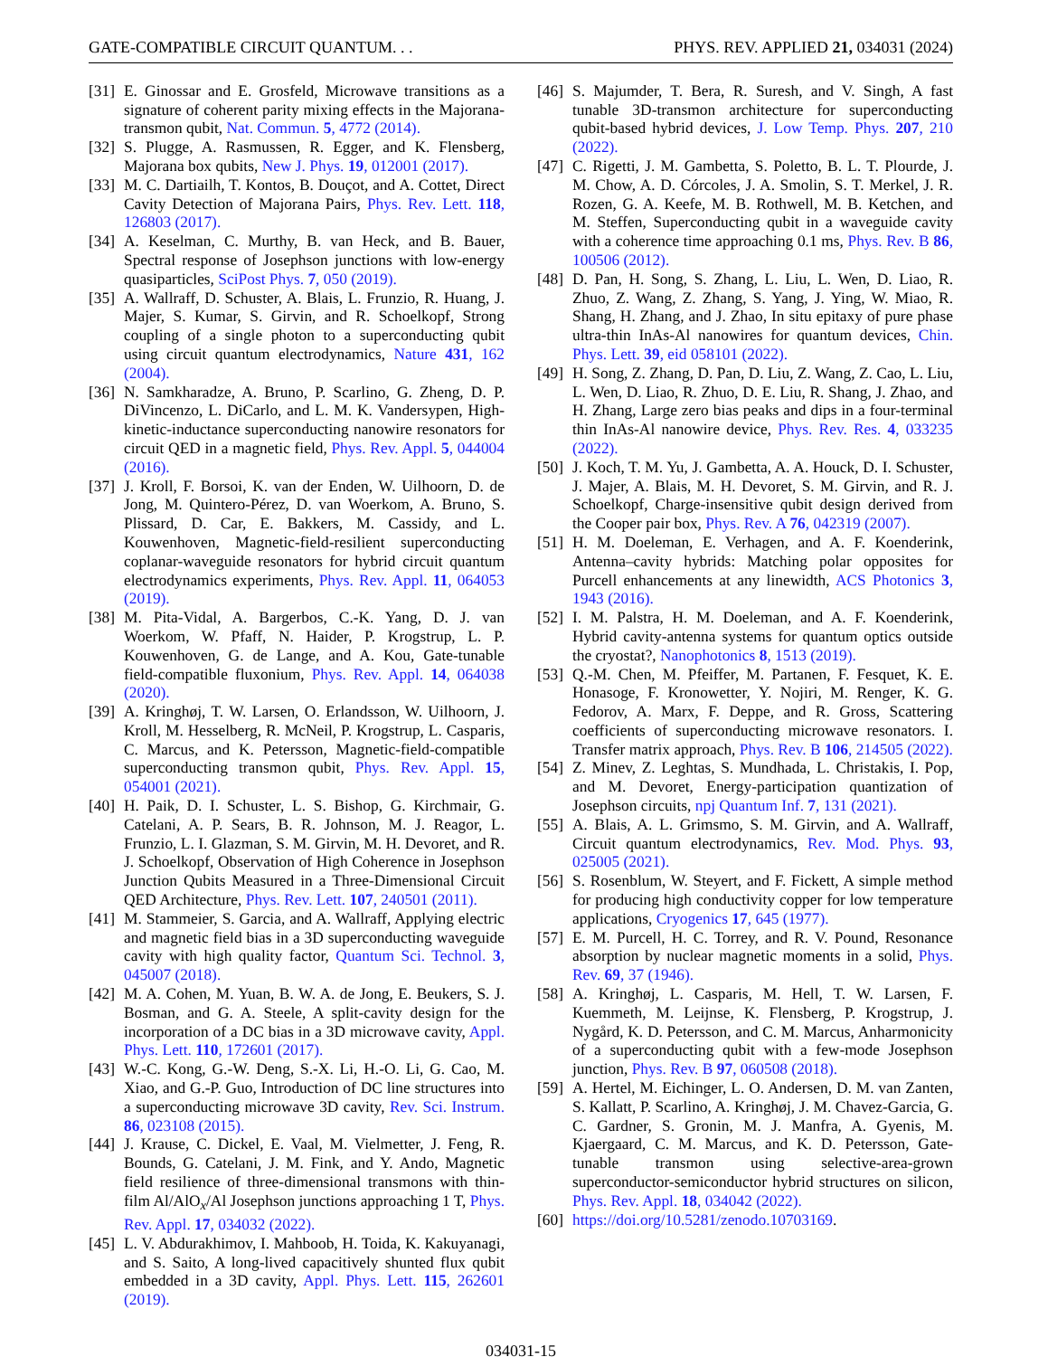GATE-COMPATIBLE CIRCUIT QUANTUM. . . PHYS. REV. APPLIED 21, 034031 (2024)
[31] E. Ginossar and E. Grosfeld, Microwave transitions as a signature of coherent parity mixing effects in the Majorana-transmon qubit, Nat. Commun. 5, 4772 (2014).
[32] S. Plugge, A. Rasmussen, R. Egger, and K. Flensberg, Majorana box qubits, New J. Phys. 19, 012001 (2017).
[33] M. C. Dartiailh, T. Kontos, B. Douçot, and A. Cottet, Direct Cavity Detection of Majorana Pairs, Phys. Rev. Lett. 118, 126803 (2017).
[34] A. Keselman, C. Murthy, B. van Heck, and B. Bauer, Spectral response of Josephson junctions with low-energy quasiparticles, SciPost Phys. 7, 050 (2019).
[35] A. Wallraff, D. Schuster, A. Blais, L. Frunzio, R. Huang, J. Majer, S. Kumar, S. Girvin, and R. Schoelkopf, Strong coupling of a single photon to a superconducting qubit using circuit quantum electrodynamics, Nature 431, 162 (2004).
[36] N. Samkharadze, A. Bruno, P. Scarlino, G. Zheng, D. P. DiVincenzo, L. DiCarlo, and L. M. K. Vandersypen, High-kinetic-inductance superconducting nanowire resonators for circuit QED in a magnetic field, Phys. Rev. Appl. 5, 044004 (2016).
[37] J. Kroll, F. Borsoi, K. van der Enden, W. Uilhoorn, D. de Jong, M. Quintero-Pérez, D. van Woerkom, A. Bruno, S. Plissard, D. Car, E. Bakkers, M. Cassidy, and L. Kouwenhoven, Magnetic-field-resilient superconducting coplanar-waveguide resonators for hybrid circuit quantum electrodynamics experiments, Phys. Rev. Appl. 11, 064053 (2019).
[38] M. Pita-Vidal, A. Bargerbos, C.-K. Yang, D. J. van Woerkom, W. Pfaff, N. Haider, P. Krogstrup, L. P. Kouwenhoven, G. de Lange, and A. Kou, Gate-tunable field-compatible fluxonium, Phys. Rev. Appl. 14, 064038 (2020).
[39] A. Kringhøj, T. W. Larsen, O. Erlandsson, W. Uilhoorn, J. Kroll, M. Hesselberg, R. McNeil, P. Krogstrup, L. Casparis, C. Marcus, and K. Petersson, Magnetic-field-compatible superconducting transmon qubit, Phys. Rev. Appl. 15, 054001 (2021).
[40] H. Paik, D. I. Schuster, L. S. Bishop, G. Kirchmair, G. Catelani, A. P. Sears, B. R. Johnson, M. J. Reagor, L. Frunzio, L. I. Glazman, S. M. Girvin, M. H. Devoret, and R. J. Schoelkopf, Observation of High Coherence in Josephson Junction Qubits Measured in a Three-Dimensional Circuit QED Architecture, Phys. Rev. Lett. 107, 240501 (2011).
[41] M. Stammeier, S. Garcia, and A. Wallraff, Applying electric and magnetic field bias in a 3D superconducting waveguide cavity with high quality factor, Quantum Sci. Technol. 3, 045007 (2018).
[42] M. A. Cohen, M. Yuan, B. W. A. de Jong, E. Beukers, S. J. Bosman, and G. A. Steele, A split-cavity design for the incorporation of a DC bias in a 3D microwave cavity, Appl. Phys. Lett. 110, 172601 (2017).
[43] W.-C. Kong, G.-W. Deng, S.-X. Li, H.-O. Li, G. Cao, M. Xiao, and G.-P. Guo, Introduction of DC line structures into a superconducting microwave 3D cavity, Rev. Sci. Instrum. 86, 023108 (2015).
[44] J. Krause, C. Dickel, E. Vaal, M. Vielmetter, J. Feng, R. Bounds, G. Catelani, J. M. Fink, and Y. Ando, Magnetic field resilience of three-dimensional transmons with thin-film Al/AlO<sub>x</sub>/Al Josephson junctions approaching 1 T, Phys. Rev. Appl. 17, 034032 (2022).
[45] L. V. Abdurakhimov, I. Mahboob, H. Toida, K. Kakuyanagi, and S. Saito, A long-lived capacitively shunted flux qubit embedded in a 3D cavity, Appl. Phys. Lett. 115, 262601 (2019).
[46] S. Majumder, T. Bera, R. Suresh, and V. Singh, A fast tunable 3D-transmon architecture for superconducting qubit-based hybrid devices, J. Low Temp. Phys. 207, 210 (2022).
[47] C. Rigetti, J. M. Gambetta, S. Poletto, B. L. T. Plourde, J. M. Chow, A. D. Córcoles, J. A. Smolin, S. T. Merkel, J. R. Rozen, G. A. Keefe, M. B. Rothwell, M. B. Ketchen, and M. Steffen, Superconducting qubit in a waveguide cavity with a coherence time approaching 0.1 ms, Phys. Rev. B 86, 100506 (2012).
[48] D. Pan, H. Song, S. Zhang, L. Liu, L. Wen, D. Liao, R. Zhuo, Z. Wang, Z. Zhang, S. Yang, J. Ying, W. Miao, R. Shang, H. Zhang, and J. Zhao, In situ epitaxy of pure phase ultra-thin InAs-Al nanowires for quantum devices, Chin. Phys. Lett. 39, eid 058101 (2022).
[49] H. Song, Z. Zhang, D. Pan, D. Liu, Z. Wang, Z. Cao, L. Liu, L. Wen, D. Liao, R. Zhuo, D. E. Liu, R. Shang, J. Zhao, and H. Zhang, Large zero bias peaks and dips in a four-terminal thin InAs-Al nanowire device, Phys. Rev. Res. 4, 033235 (2022).
[50] J. Koch, T. M. Yu, J. Gambetta, A. A. Houck, D. I. Schuster, J. Majer, A. Blais, M. H. Devoret, S. M. Girvin, and R. J. Schoelkopf, Charge-insensitive qubit design derived from the Cooper pair box, Phys. Rev. A 76, 042319 (2007).
[51] H. M. Doeleman, E. Verhagen, and A. F. Koenderink, Antenna–cavity hybrids: Matching polar opposites for Purcell enhancements at any linewidth, ACS Photonics 3, 1943 (2016).
[52] I. M. Palstra, H. M. Doeleman, and A. F. Koenderink, Hybrid cavity-antenna systems for quantum optics outside the cryostat?, Nanophotonics 8, 1513 (2019).
[53] Q.-M. Chen, M. Pfeiffer, M. Partanen, F. Fesquet, K. E. Honasoge, F. Kronowetter, Y. Nojiri, M. Renger, K. G. Fedorov, A. Marx, F. Deppe, and R. Gross, Scattering coefficients of superconducting microwave resonators. I. Transfer matrix approach, Phys. Rev. B 106, 214505 (2022).
[54] Z. Minev, Z. Leghtas, S. Mundhada, L. Christakis, I. Pop, and M. Devoret, Energy-participation quantization of Josephson circuits, npj Quantum Inf. 7, 131 (2021).
[55] A. Blais, A. L. Grimsmo, S. M. Girvin, and A. Wallraff, Circuit quantum electrodynamics, Rev. Mod. Phys. 93, 025005 (2021).
[56] S. Rosenblum, W. Steyert, and F. Fickett, A simple method for producing high conductivity copper for low temperature applications, Cryogenics 17, 645 (1977).
[57] E. M. Purcell, H. C. Torrey, and R. V. Pound, Resonance absorption by nuclear magnetic moments in a solid, Phys. Rev. 69, 37 (1946).
[58] A. Kringhøj, L. Casparis, M. Hell, T. W. Larsen, F. Kuemmeth, M. Leijnse, K. Flensberg, P. Krogstrup, J. Nygård, K. D. Petersson, and C. M. Marcus, Anharmonicity of a superconducting qubit with a few-mode Josephson junction, Phys. Rev. B 97, 060508 (2018).
[59] A. Hertel, M. Eichinger, L. O. Andersen, D. M. van Zanten, S. Kallatt, P. Scarlino, A. Kringhøj, J. M. Chavez-Garcia, G. C. Gardner, S. Gronin, M. J. Manfra, A. Gyenis, M. Kjaergaard, C. M. Marcus, and K. D. Petersson, Gate-tunable transmon using selective-area-grown superconductor-semiconductor hybrid structures on silicon, Phys. Rev. Appl. 18, 034042 (2022).
[60] https://doi.org/10.5281/zenodo.10703169.
034031-15